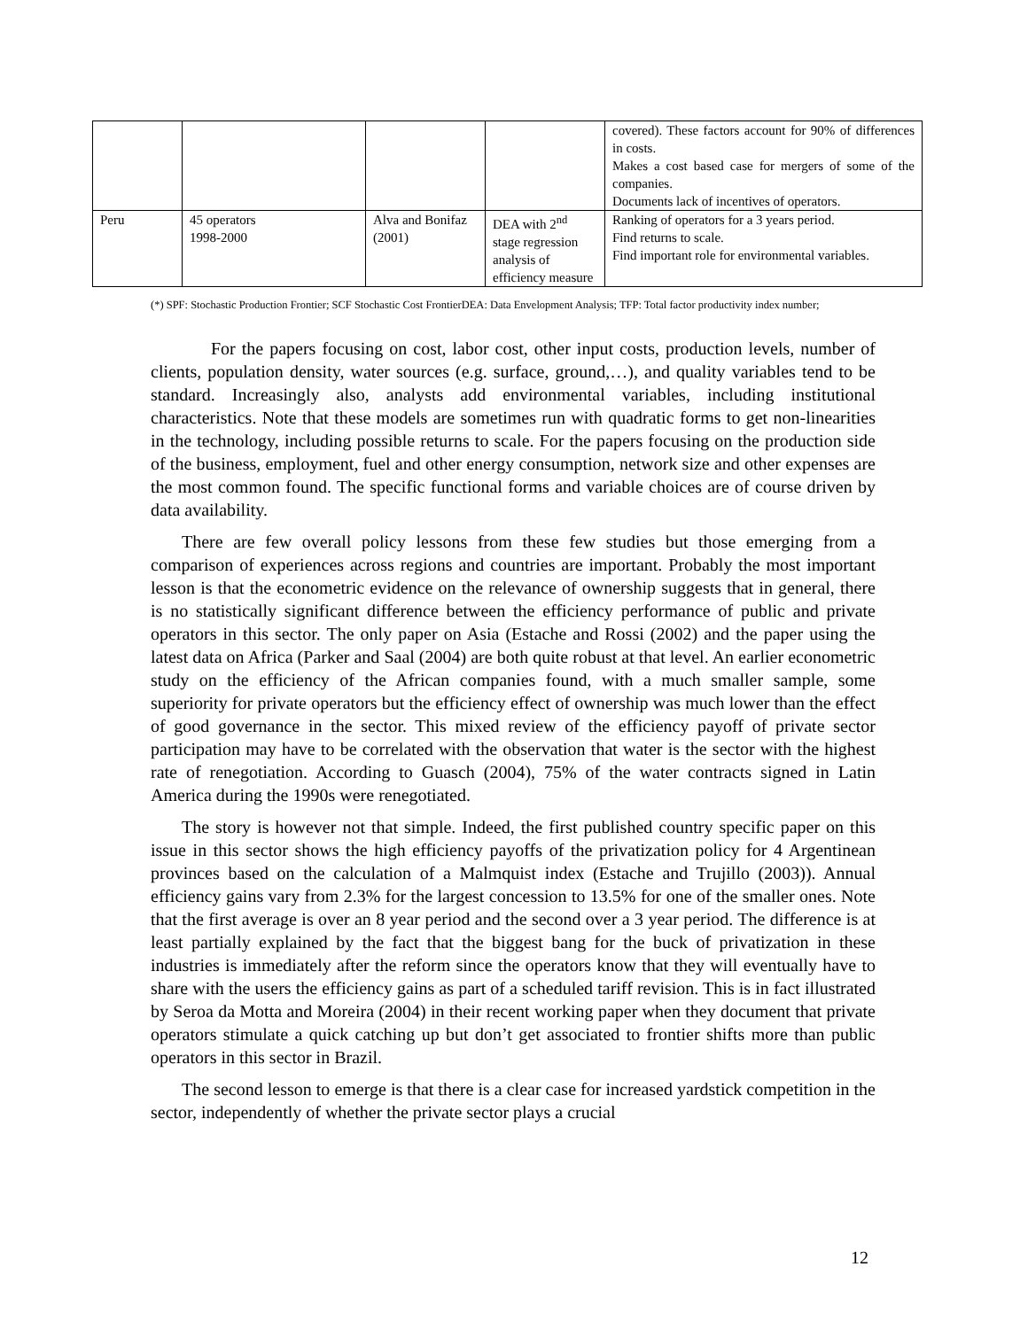| | | | | covered). These factors account for 90% of differences in costs. Makes a cost based case for mergers of some of the companies. Documents lack of incentives of operators. |
| Peru | 45 operators 1998-2000 | Alva and Bonifaz (2001) | DEA with 2<sup>nd</sup> stage regression analysis of efficiency measure | Ranking of operators for a 3 years period. Find returns to scale. Find important role for environmental variables. |
(*) SPF: Stochastic Production Frontier; SCF Stochastic Cost FrontierDEA: Data Envelopment Analysis; TFP: Total factor productivity index number;
For the papers focusing on cost, labor cost, other input costs, production levels, number of clients, population density, water sources (e.g. surface, ground,…), and quality variables tend to be standard. Increasingly also, analysts add environmental variables, including institutional characteristics. Note that these models are sometimes run with quadratic forms to get non-linearities in the technology, including possible returns to scale. For the papers focusing on the production side of the business, employment, fuel and other energy consumption, network size and other expenses are the most common found. The specific functional forms and variable choices are of course driven by data availability.
There are few overall policy lessons from these few studies but those emerging from a comparison of experiences across regions and countries are important. Probably the most important lesson is that the econometric evidence on the relevance of ownership suggests that in general, there is no statistically significant difference between the efficiency performance of public and private operators in this sector. The only paper on Asia (Estache and Rossi (2002) and the paper using the latest data on Africa (Parker and Saal (2004) are both quite robust at that level. An earlier econometric study on the efficiency of the African companies found, with a much smaller sample, some superiority for private operators but the efficiency effect of ownership was much lower than the effect of good governance in the sector. This mixed review of the efficiency payoff of private sector participation may have to be correlated with the observation that water is the sector with the highest rate of renegotiation. According to Guasch (2004), 75% of the water contracts signed in Latin America during the 1990s were renegotiated.
The story is however not that simple. Indeed, the first published country specific paper on this issue in this sector shows the high efficiency payoffs of the privatization policy for 4 Argentinean provinces based on the calculation of a Malmquist index (Estache and Trujillo (2003)). Annual efficiency gains vary from 2.3% for the largest concession to 13.5% for one of the smaller ones. Note that the first average is over an 8 year period and the second over a 3 year period. The difference is at least partially explained by the fact that the biggest bang for the buck of privatization in these industries is immediately after the reform since the operators know that they will eventually have to share with the users the efficiency gains as part of a scheduled tariff revision. This is in fact illustrated by Seroa da Motta and Moreira (2004) in their recent working paper when they document that private operators stimulate a quick catching up but don’t get associated to frontier shifts more than public operators in this sector in Brazil.
The second lesson to emerge is that there is a clear case for increased yardstick competition in the sector, independently of whether the private sector plays a crucial
12